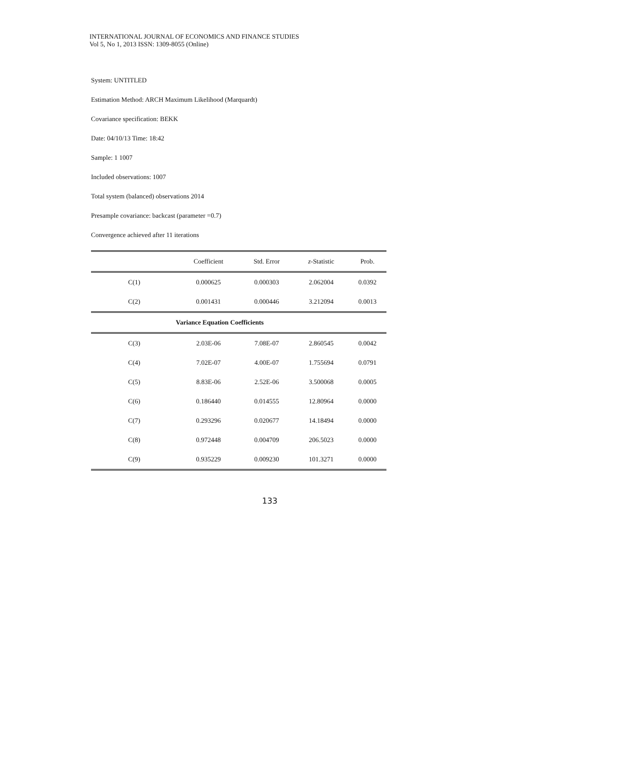INTERNATIONAL JOURNAL OF ECONOMICS AND FINANCE STUDIES
Vol 5, No 1, 2013 ISSN: 1309-8055 (Online)
System: UNTITLED
Estimation Method: ARCH Maximum Likelihood (Marquardt)
Covariance specification: BEKK
Date: 04/10/13 Time: 18:42
Sample: 1 1007
Included observations: 1007
Total system (balanced) observations 2014
Presample covariance: backcast (parameter =0.7)
Convergence achieved after 11 iterations
| | Coefficient | Std. Error | z -Statistic | Prob. |
| --- | --- | --- | --- | --- |
| C(1) | 0.000625 | 0.000303 | 2.062004 | 0.0392 |
| C(2) | 0.001431 | 0.000446 | 3.212094 | 0.0013 |
| Variance Equation Coefficients | | | | |
| C(3) | 2.03E-06 | 7.08E-07 | 2.860545 | 0.0042 |
| C(4) | 7.02E-07 | 4.00E-07 | 1.755694 | 0.0791 |
| C(5) | 8.83E-06 | 2.52E-06 | 3.500068 | 0.0005 |
| C(6) | 0.186440 | 0.014555 | 12.80964 | 0.0000 |
| C(7) | 0.293296 | 0.020677 | 14.18494 | 0.0000 |
| C(8) | 0.972448 | 0.004709 | 206.5023 | 0.0000 |
| C(9) | 0.935229 | 0.009230 | 101.3271 | 0.0000 |
133